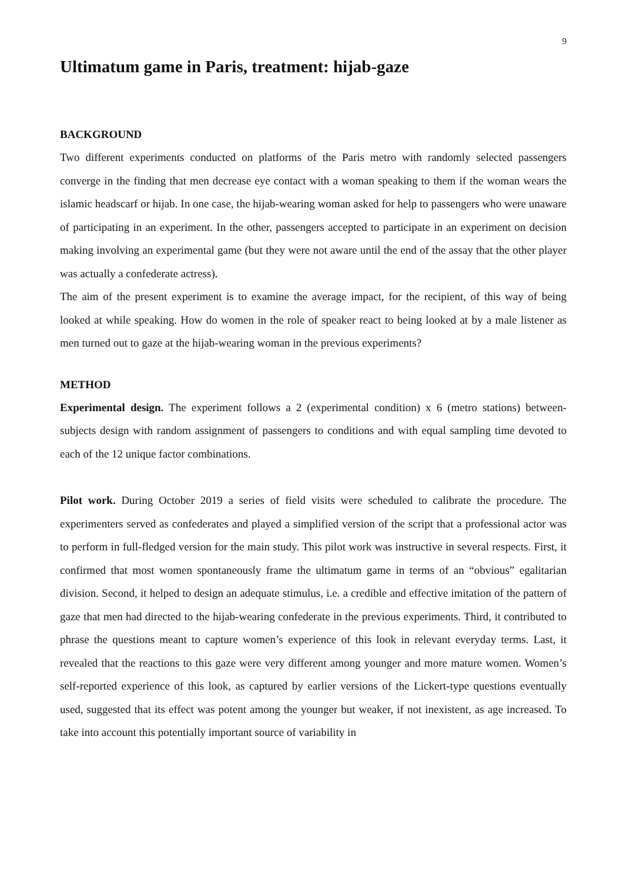9
Ultimatum game in Paris, treatment: hijab-gaze
BACKGROUND
Two different experiments conducted on platforms of the Paris metro with randomly selected passengers converge in the finding that men decrease eye contact with a woman speaking to them if the woman wears the islamic headscarf or hijab. In one case, the hijab-wearing woman asked for help to passengers who were unaware of participating in an experiment. In the other, passengers accepted to participate in an experiment on decision making involving an experimental game (but they were not aware until the end of the assay that the other player was actually a confederate actress).
The aim of the present experiment is to examine the average impact, for the recipient, of this way of being looked at while speaking. How do women in the role of speaker react to being looked at by a male listener as men turned out to gaze at the hijab-wearing woman in the previous experiments?
METHOD
Experimental design. The experiment follows a 2 (experimental condition) x 6 (metro stations) between-subjects design with random assignment of passengers to conditions and with equal sampling time devoted to each of the 12 unique factor combinations.
Pilot work. During October 2019 a series of field visits were scheduled to calibrate the procedure. The experimenters served as confederates and played a simplified version of the script that a professional actor was to perform in full-fledged version for the main study. This pilot work was instructive in several respects. First, it confirmed that most women spontaneously frame the ultimatum game in terms of an “obvious” egalitarian division. Second, it helped to design an adequate stimulus, i.e. a credible and effective imitation of the pattern of gaze that men had directed to the hijab-wearing confederate in the previous experiments. Third, it contributed to phrase the questions meant to capture women’s experience of this look in relevant everyday terms. Last, it revealed that the reactions to this gaze were very different among younger and more mature women. Women’s self-reported experience of this look, as captured by earlier versions of the Lickert-type questions eventually used, suggested that its effect was potent among the younger but weaker, if not inexistent, as age increased. To take into account this potentially important source of variability in